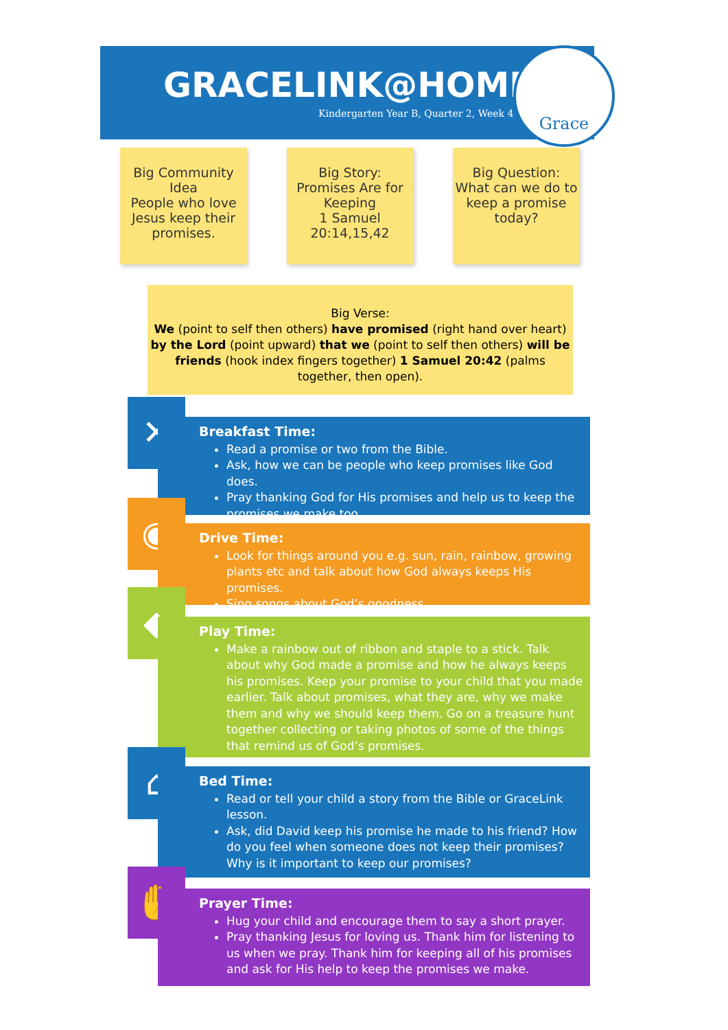GRACELINK@HOME
Kindergarten Year B, Quarter 2, Week 4
Grace
Big Community Idea
People who love Jesus keep their promises.
Big Story:
Promises Are for Keeping
1 Samuel 20:14,15,42
Big Question:
What can we do to keep a promise today?
Big Verse:
We (point to self then others) have promised (right hand over heart) by the Lord (point upward) that we (point to self then others) will be friends (hook index fingers together) 1 Samuel 20:42 (palms together, then open).
✕
Breakfast Time:
Read a promise or two from the Bible.
Ask, how we can be people who keep promises like God does.
Pray thanking God for His promises and help us to keep the promises we make too
◉
Drive Time:
Look for things around you e.g. sun, rain, rainbow, growing plants etc and talk about how God always keeps His promises.
Sing songs about God’s goodness.
◆
Play Time:
Make a rainbow out of ribbon and staple to a stick. Talk about why God made a promise and how he always keeps his promises. Keep your promise to your child that you made earlier. Talk about promises, what they are, why we make them and why we should keep them. Go on a treasure hunt together collecting or taking photos of some of the things that remind us of God’s promises.
⌂
Bed Time:
Read or tell your child a story from the Bible or GraceLink lesson.
Ask, did David keep his promise he made to his friend? How do you feel when someone does not keep their promises? Why is it important to keep our promises?
✋
Prayer Time:
Hug your child and encourage them to say a short prayer.
Pray thanking Jesus for loving us. Thank him for listening to us when we pray. Thank him for keeping all of his promises and ask for His help to keep the promises we make.